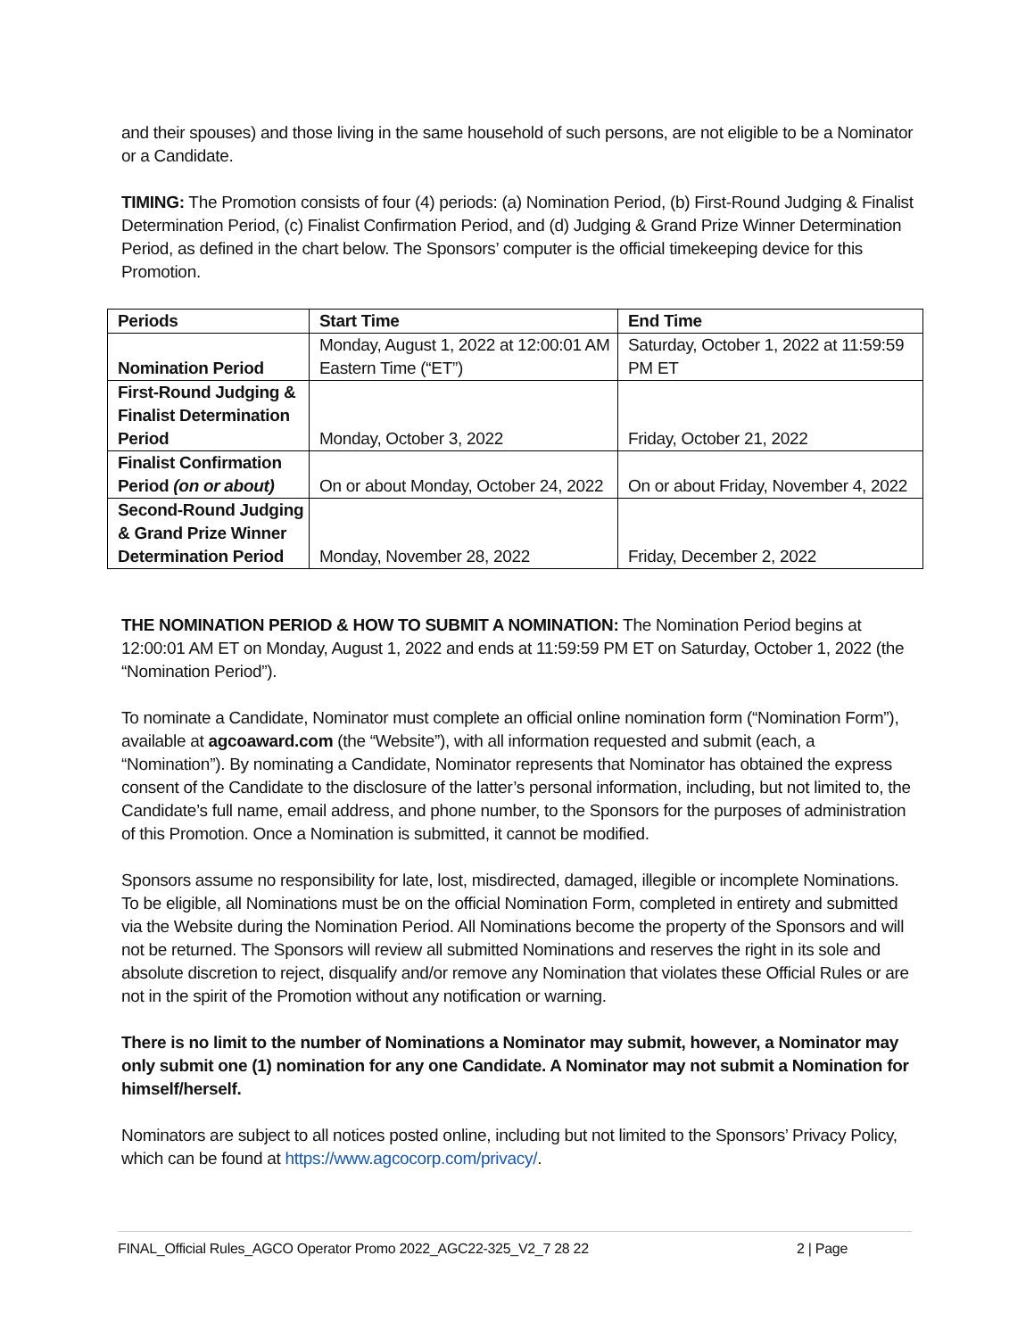and their spouses) and those living in the same household of such persons, are not eligible to be a Nominator or a Candidate.
TIMING: The Promotion consists of four (4) periods: (a) Nomination Period, (b) First-Round Judging & Finalist Determination Period, (c) Finalist Confirmation Period, and (d) Judging & Grand Prize Winner Determination Period, as defined in the chart below. The Sponsors’ computer is the official timekeeping device for this Promotion.
| Periods | Start Time | End Time |
| --- | --- | --- |
| Nomination Period | Monday, August 1, 2022 at 12:00:01 AM Eastern Time (“ET”) | Saturday, October 1, 2022 at 11:59:59 PM ET |
| First-Round Judging & Finalist Determination Period | Monday, October 3, 2022 | Friday, October 21, 2022 |
| Finalist Confirmation Period (on or about) | On or about Monday, October 24, 2022 | On or about Friday, November 4, 2022 |
| Second-Round Judging & Grand Prize Winner Determination Period | Monday, November 28, 2022 | Friday, December 2, 2022 |
THE NOMINATION PERIOD & HOW TO SUBMIT A NOMINATION: The Nomination Period begins at 12:00:01 AM ET on Monday, August 1, 2022 and ends at 11:59:59 PM ET on Saturday, October 1, 2022 (the “Nomination Period”).
To nominate a Candidate, Nominator must complete an official online nomination form (“Nomination Form”), available at agcoaward.com (the “Website”), with all information requested and submit (each, a “Nomination”). By nominating a Candidate, Nominator represents that Nominator has obtained the express consent of the Candidate to the disclosure of the latter’s personal information, including, but not limited to, the Candidate’s full name, email address, and phone number, to the Sponsors for the purposes of administration of this Promotion. Once a Nomination is submitted, it cannot be modified.
Sponsors assume no responsibility for late, lost, misdirected, damaged, illegible or incomplete Nominations. To be eligible, all Nominations must be on the official Nomination Form, completed in entirety and submitted via the Website during the Nomination Period. All Nominations become the property of the Sponsors and will not be returned. The Sponsors will review all submitted Nominations and reserves the right in its sole and absolute discretion to reject, disqualify and/or remove any Nomination that violates these Official Rules or are not in the spirit of the Promotion without any notification or warning.
There is no limit to the number of Nominations a Nominator may submit, however, a Nominator may only submit one (1) nomination for any one Candidate. A Nominator may not submit a Nomination for himself/herself.
Nominators are subject to all notices posted online, including but not limited to the Sponsors’ Privacy Policy, which can be found at https://www.agcocorp.com/privacy/.
FINAL_Official Rules_AGCO Operator Promo 2022_AGC22-325_V2_7 28 22 2 | Page